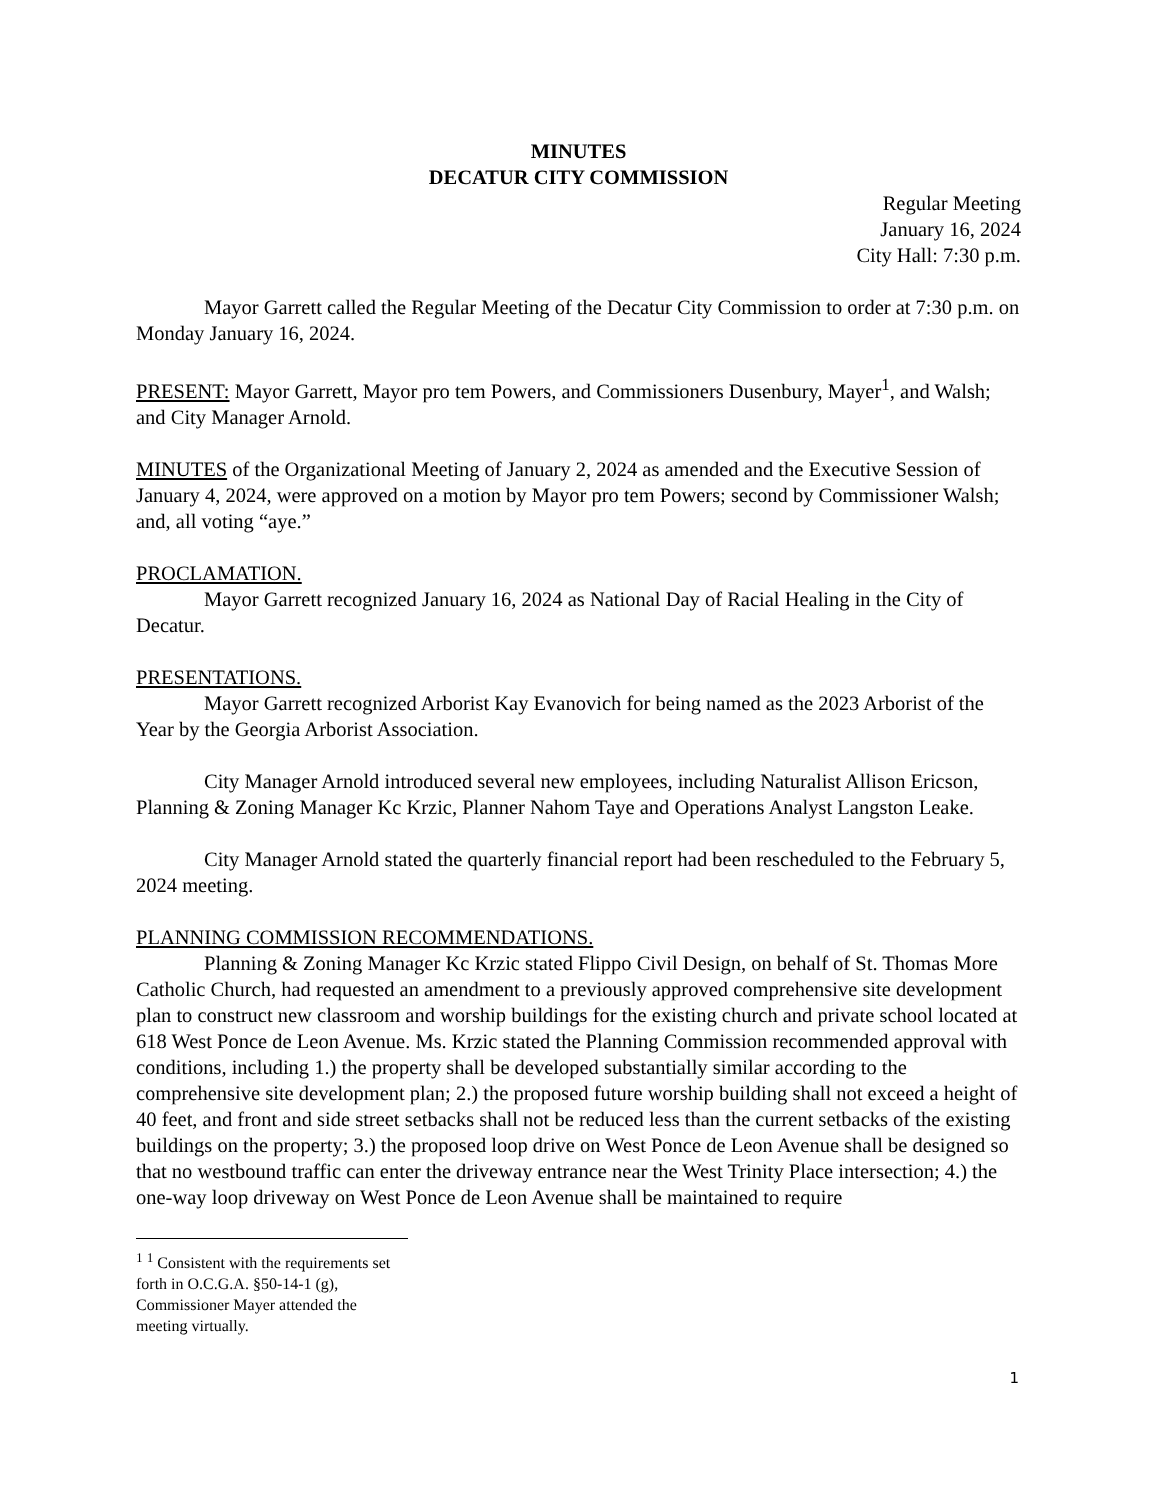MINUTES
DECATUR CITY COMMISSION
Regular Meeting
January 16, 2024
City Hall: 7:30 p.m.
Mayor Garrett called the Regular Meeting of the Decatur City Commission to order at 7:30 p.m. on Monday January 16, 2024.
PRESENT: Mayor Garrett, Mayor pro tem Powers, and Commissioners Dusenbury, Mayer<sup>1</sup>, and Walsh; and City Manager Arnold.
MINUTES of the Organizational Meeting of January 2, 2024 as amended and the Executive Session of January 4, 2024, were approved on a motion by Mayor pro tem Powers; second by Commissioner Walsh; and, all voting “aye.”
PROCLAMATION.
Mayor Garrett recognized January 16, 2024 as National Day of Racial Healing in the City of Decatur.
PRESENTATIONS.
Mayor Garrett recognized Arborist Kay Evanovich for being named as the 2023 Arborist of the Year by the Georgia Arborist Association.
City Manager Arnold introduced several new employees, including Naturalist Allison Ericson, Planning & Zoning Manager Kc Krzic, Planner Nahom Taye and Operations Analyst Langston Leake.
City Manager Arnold stated the quarterly financial report had been rescheduled to the February 5, 2024 meeting.
PLANNING COMMISSION RECOMMENDATIONS.
Planning & Zoning Manager Kc Krzic stated Flippo Civil Design, on behalf of St. Thomas More Catholic Church, had requested an amendment to a previously approved comprehensive site development plan to construct new classroom and worship buildings for the existing church and private school located at 618 West Ponce de Leon Avenue. Ms. Krzic stated the Planning Commission recommended approval with conditions, including 1.) the property shall be developed substantially similar according to the comprehensive site development plan; 2.) the proposed future worship building shall not exceed a height of 40 feet, and front and side street setbacks shall not be reduced less than the current setbacks of the existing buildings on the property; 3.) the proposed loop drive on West Ponce de Leon Avenue shall be designed so that no westbound traffic can enter the driveway entrance near the West Trinity Place intersection; 4.) the one-way loop driveway on West Ponce de Leon Avenue shall be maintained to require
<sup>1</sup> <sup>1</sup> Consistent with the requirements set forth in O.C.G.A. §50-14-1 (g), Commissioner Mayer attended the meeting virtually.
1